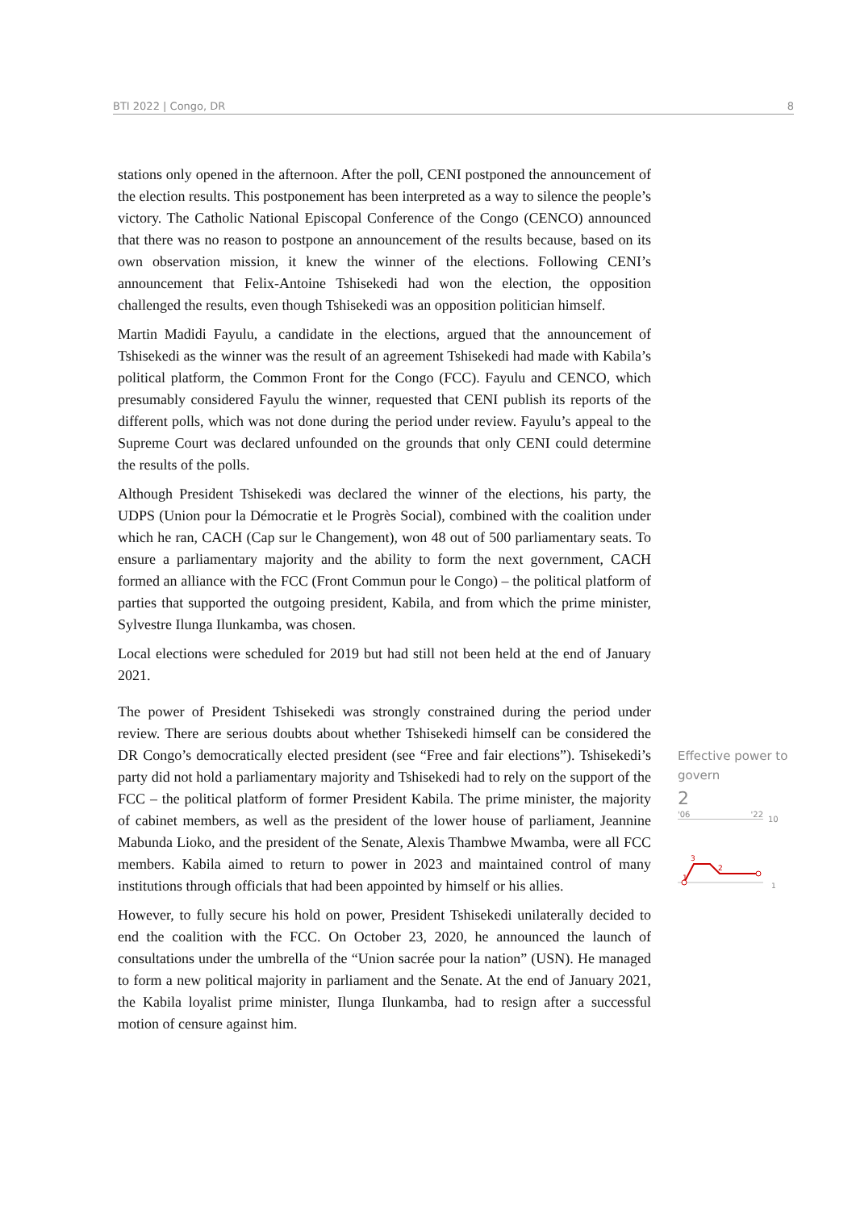BTI 2022 | Congo, DR 8
stations only opened in the afternoon. After the poll, CENI postponed the announcement of the election results. This postponement has been interpreted as a way to silence the people’s victory. The Catholic National Episcopal Conference of the Congo (CENCO) announced that there was no reason to postpone an announcement of the results because, based on its own observation mission, it knew the winner of the elections. Following CENI’s announcement that Felix-Antoine Tshisekedi had won the election, the opposition challenged the results, even though Tshisekedi was an opposition politician himself.
Martin Madidi Fayulu, a candidate in the elections, argued that the announcement of Tshisekedi as the winner was the result of an agreement Tshisekedi had made with Kabila’s political platform, the Common Front for the Congo (FCC). Fayulu and CENCO, which presumably considered Fayulu the winner, requested that CENI publish its reports of the different polls, which was not done during the period under review. Fayulu’s appeal to the Supreme Court was declared unfounded on the grounds that only CENI could determine the results of the polls.
Although President Tshisekedi was declared the winner of the elections, his party, the UDPS (Union pour la Démocratie et le Progrès Social), combined with the coalition under which he ran, CACH (Cap sur le Changement), won 48 out of 500 parliamentary seats. To ensure a parliamentary majority and the ability to form the next government, CACH formed an alliance with the FCC (Front Commun pour le Congo) – the political platform of parties that supported the outgoing president, Kabila, and from which the prime minister, Sylvestre Ilunga Ilunkamba, was chosen.
Local elections were scheduled for 2019 but had still not been held at the end of January 2021.
The power of President Tshisekedi was strongly constrained during the period under review. There are serious doubts about whether Tshisekedi himself can be considered the DR Congo’s democratically elected president (see “Free and fair elections”). Tshisekedi’s party did not hold a parliamentary majority and Tshisekedi had to rely on the support of the FCC – the political platform of former President Kabila. The prime minister, the majority of cabinet members, as well as the president of the lower house of parliament, Jeannine Mabunda Lioko, and the president of the Senate, Alexis Thambwe Mwamba, were all FCC members. Kabila aimed to return to power in 2023 and maintained control of many institutions through officials that had been appointed by himself or his allies.
However, to fully secure his hold on power, President Tshisekedi unilaterally decided to end the coalition with the FCC. On October 23, 2020, he announced the launch of consultations under the umbrella of the “Union sacrée pour la nation” (USN). He managed to form a new political majority in parliament and the Senate. At the end of January 2021, the Kabila loyalist prime minister, Ilunga Ilunkamba, had to resign after a successful motion of censure against him.
Effective power to govern
2
'06 '22
10
3
2
1
1